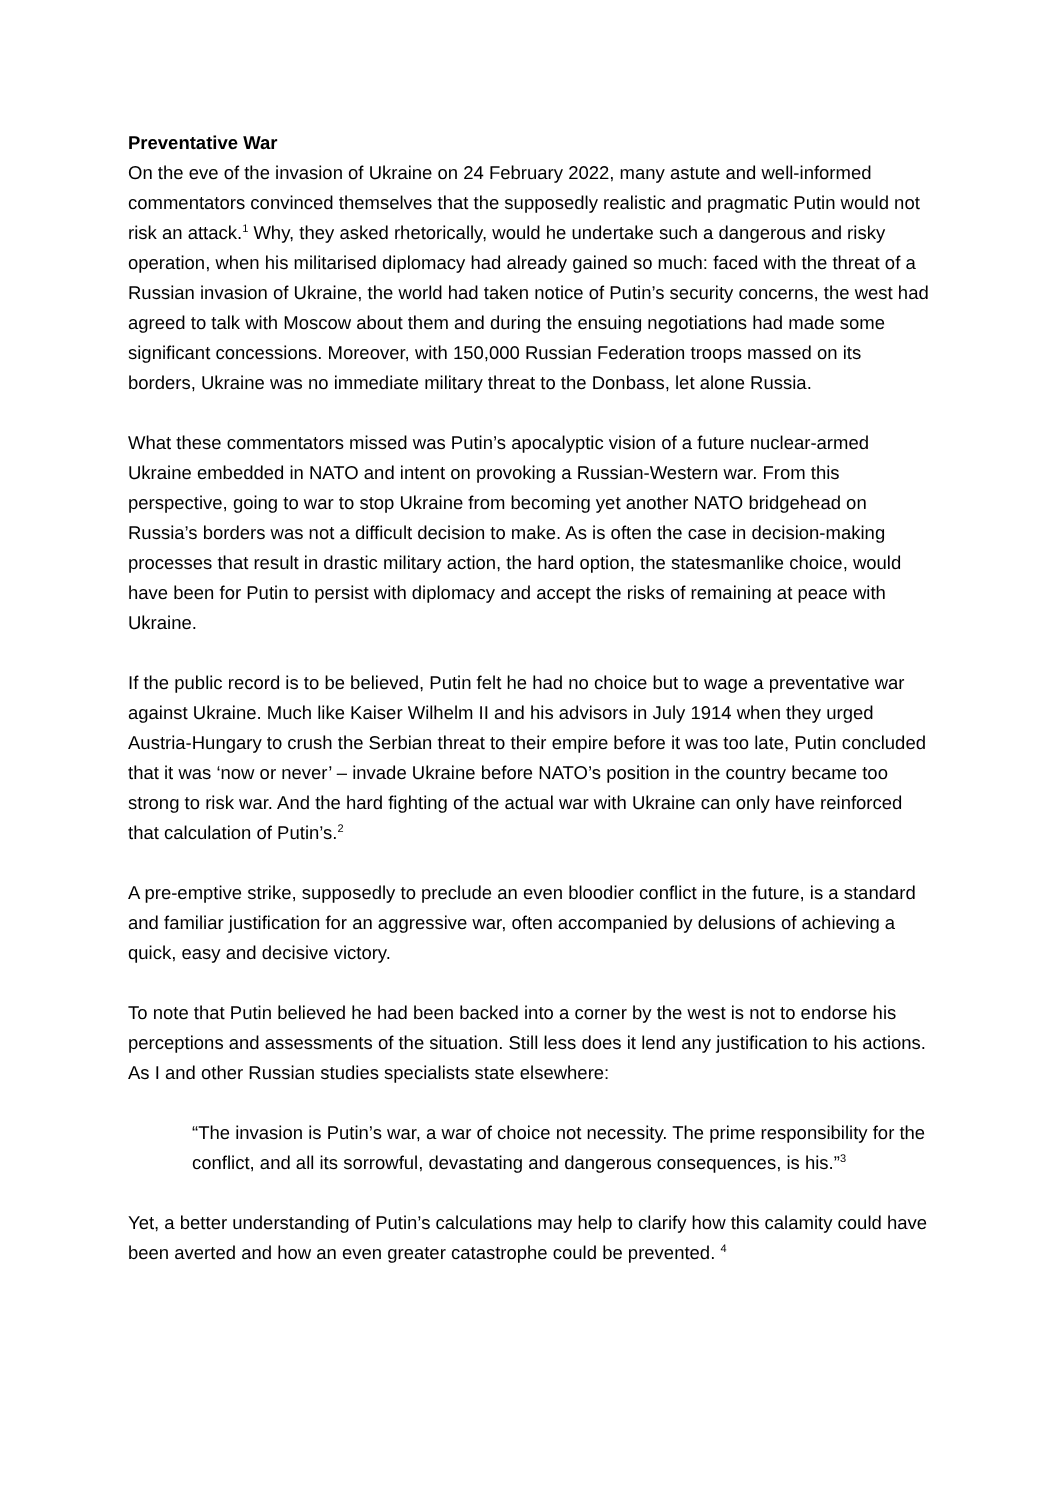Preventative War
On the eve of the invasion of Ukraine on 24 February 2022, many astute and well-informed commentators convinced themselves that the supposedly realistic and pragmatic Putin would not risk an attack.<sup>1</sup> Why, they asked rhetorically, would he undertake such a dangerous and risky operation, when his militarised diplomacy had already gained so much: faced with the threat of a Russian invasion of Ukraine, the world had taken notice of Putin’s security concerns, the west had agreed to talk with Moscow about them and during the ensuing negotiations had made some significant concessions. Moreover, with 150,000 Russian Federation troops massed on its borders, Ukraine was no immediate military threat to the Donbass, let alone Russia.
What these commentators missed was Putin’s apocalyptic vision of a future nuclear-armed Ukraine embedded in NATO and intent on provoking a Russian-Western war. From this perspective, going to war to stop Ukraine from becoming yet another NATO bridgehead on Russia’s borders was not a difficult decision to make. As is often the case in decision-making processes that result in drastic military action, the hard option, the statesmanlike choice, would have been for Putin to persist with diplomacy and accept the risks of remaining at peace with Ukraine.
If the public record is to be believed, Putin felt he had no choice but to wage a preventative war against Ukraine. Much like Kaiser Wilhelm II and his advisors in July 1914 when they urged Austria-Hungary to crush the Serbian threat to their empire before it was too late, Putin concluded that it was ‘now or never’ – invade Ukraine before NATO’s position in the country became too strong to risk war. And the hard fighting of the actual war with Ukraine can only have reinforced that calculation of Putin’s.<sup>2</sup>
A pre-emptive strike, supposedly to preclude an even bloodier conflict in the future, is a standard and familiar justification for an aggressive war, often accompanied by delusions of achieving a quick, easy and decisive victory.
To note that Putin believed he had been backed into a corner by the west is not to endorse his perceptions and assessments of the situation. Still less does it lend any justification to his actions. As I and other Russian studies specialists state elsewhere:
“The invasion is Putin’s war, a war of choice not necessity. The prime responsibility for the conflict, and all its sorrowful, devastating and dangerous consequences, is his.”<sup>3</sup>
Yet, a better understanding of Putin’s calculations may help to clarify how this calamity could have been averted and how an even greater catastrophe could be prevented. <sup>4</sup>